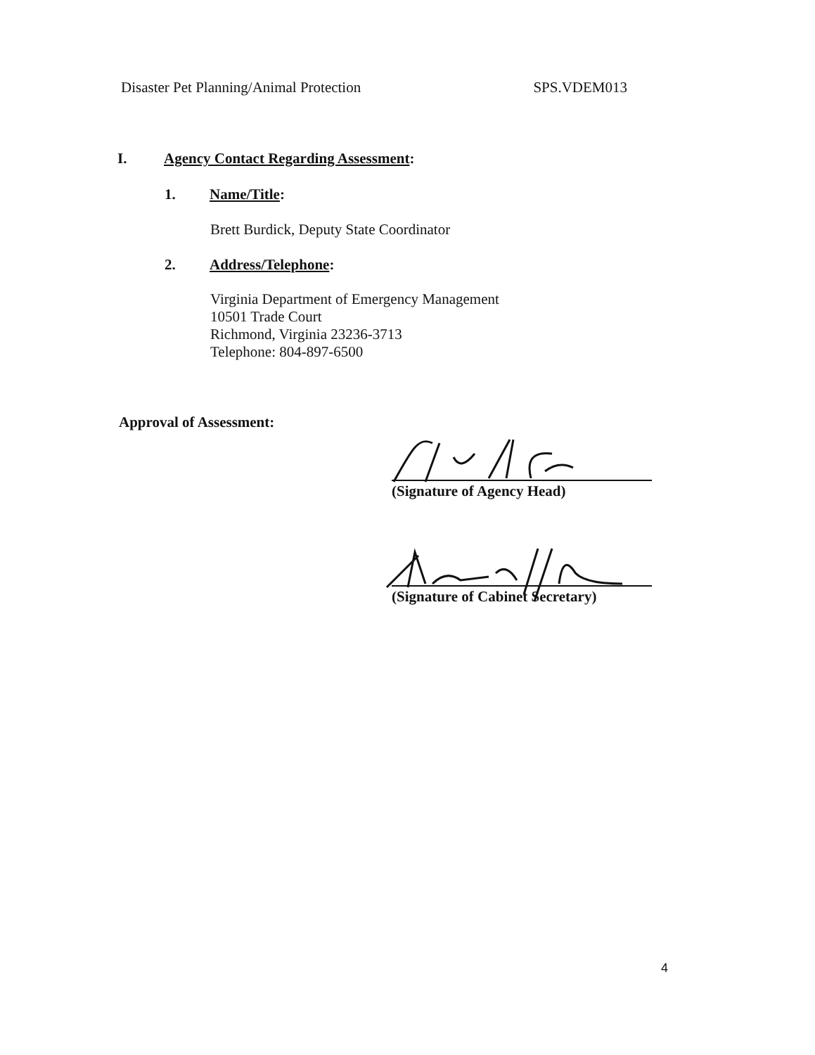Disaster Pet Planning/Animal Protection
SPS.VDEM013
I. Agency Contact Regarding Assessment:
1. Name/Title:
Brett Burdick, Deputy State Coordinator
2. Address/Telephone:
Virginia Department of Emergency Management
10501 Trade Court
Richmond, Virginia 23236-3713
Telephone: 804-897-6500
Approval of Assessment:
(Signature of Agency Head)
(Signature of Cabinet Secretary)
4